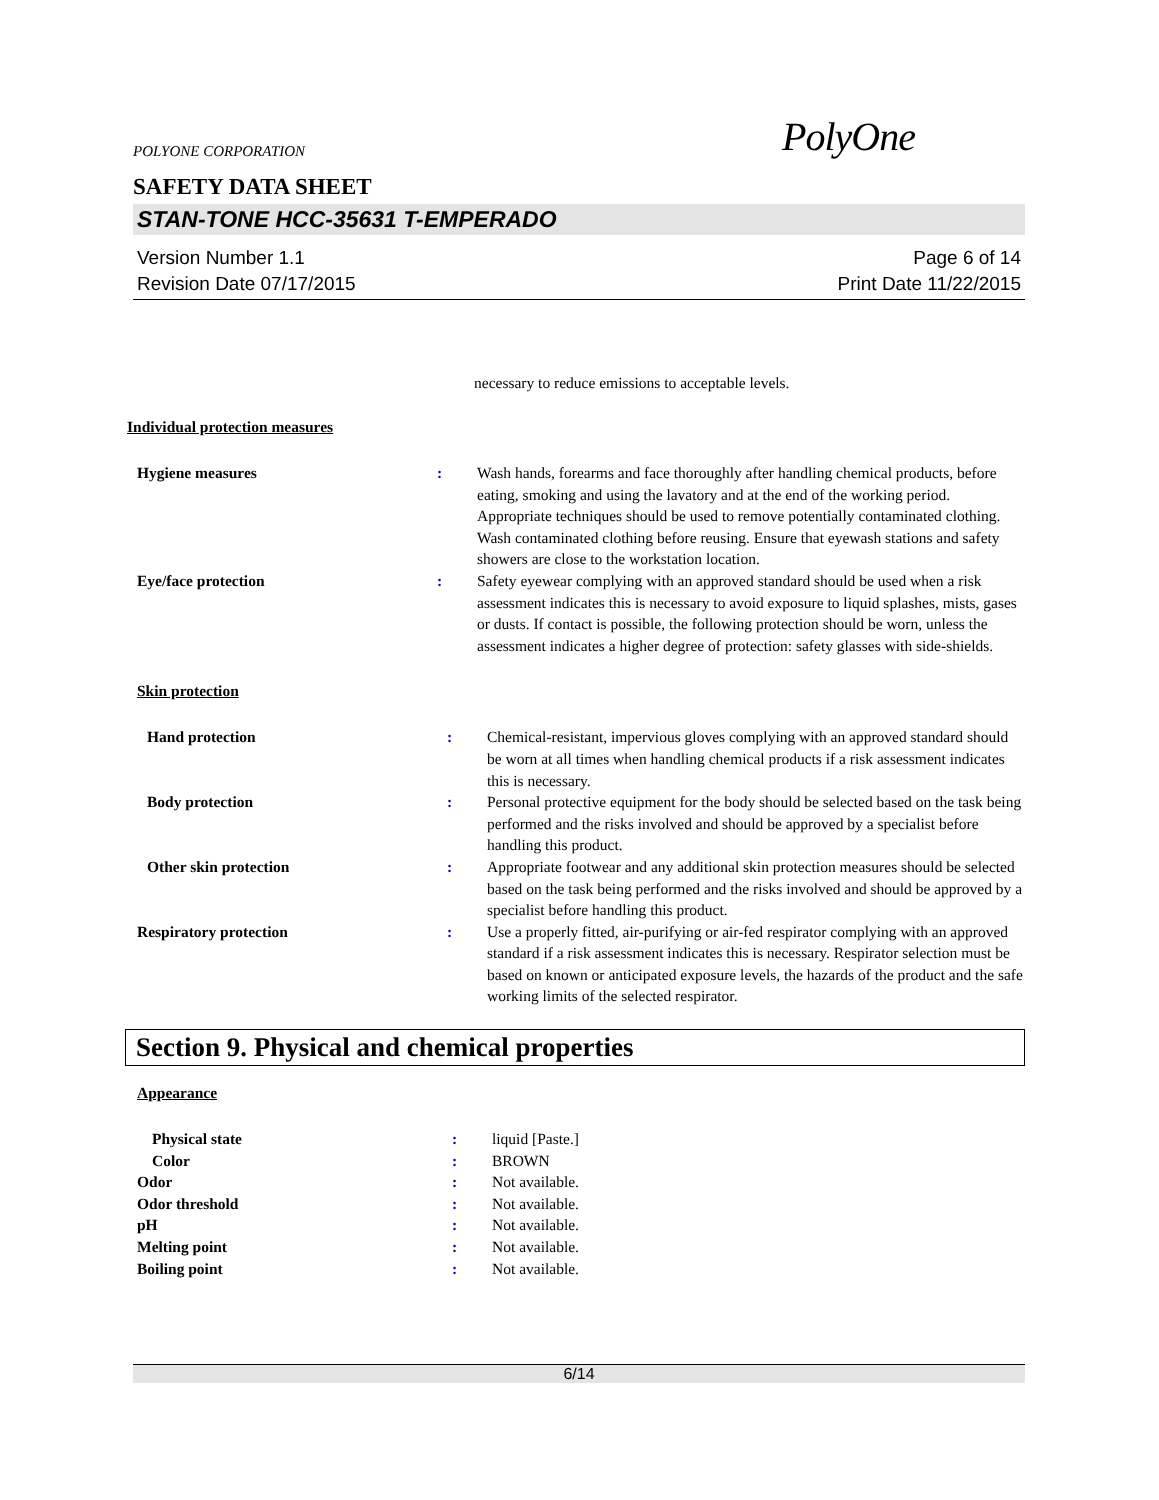POLYONE CORPORATION PolyOne
SAFETY DATA SHEET
STAN-TONE HCC-35631 T-EMPERADO
Version Number 1.1
Revision Date 07/17/2015
Page 6 of 14
Print Date 11/22/2015
necessary to reduce emissions to acceptable levels.
Individual protection measures
| Hygiene measures | : | Wash hands, forearms and face thoroughly after handling chemical products, before eating, smoking and using the lavatory and at the end of the working period. Appropriate techniques should be used to remove potentially contaminated clothing. Wash contaminated clothing before reusing. Ensure that eyewash stations and safety showers are close to the workstation location. |
| Eye/face protection | : | Safety eyewear complying with an approved standard should be used when a risk assessment indicates this is necessary to avoid exposure to liquid splashes, mists, gases or dusts. If contact is possible, the following protection should be worn, unless the assessment indicates a higher degree of protection: safety glasses with side-shields. |
Skin protection
| Hand protection | : | Chemical-resistant, impervious gloves complying with an approved standard should be worn at all times when handling chemical products if a risk assessment indicates this is necessary. |
| Body protection | : | Personal protective equipment for the body should be selected based on the task being performed and the risks involved and should be approved by a specialist before handling this product. |
| Other skin protection | : | Appropriate footwear and any additional skin protection measures should be selected based on the task being performed and the risks involved and should be approved by a specialist before handling this product. |
| Respiratory protection | : | Use a properly fitted, air-purifying or air-fed respirator complying with an approved standard if a risk assessment indicates this is necessary. Respirator selection must be based on known or anticipated exposure levels, the hazards of the product and the safe working limits of the selected respirator. |
Section 9. Physical and chemical properties
Appearance
| Physical state | : | liquid [Paste.] |
| Color | : | BROWN |
| Odor | : | Not available. |
| Odor threshold | : | Not available. |
| pH | : | Not available. |
| Melting point | : | Not available. |
| Boiling point | : | Not available. |
6/14